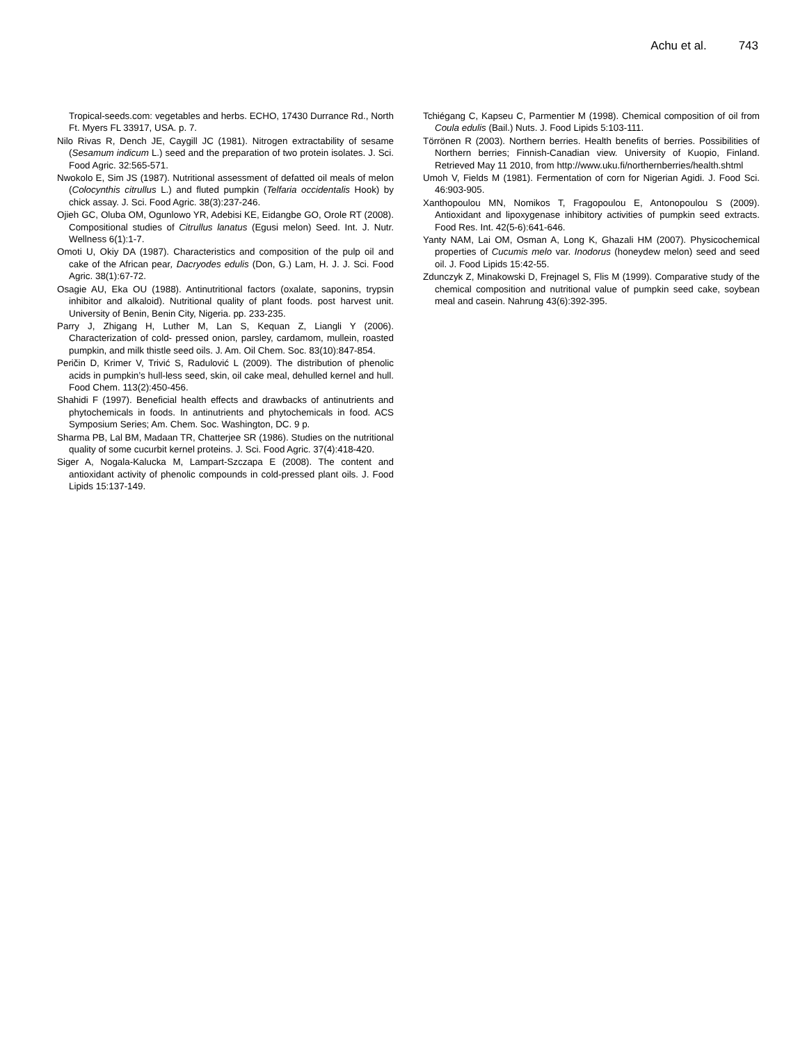Achu et al. 743
Tropical-seeds.com: vegetables and herbs. ECHO, 17430 Durrance Rd., North Ft. Myers FL 33917, USA. p. 7.
Nilo Rivas R, Dench JE, Caygill JC (1981). Nitrogen extractability of sesame (Sesamum indicum L.) seed and the preparation of two protein isolates. J. Sci. Food Agric. 32:565-571.
Nwokolo E, Sim JS (1987). Nutritional assessment of defatted oil meals of melon (Colocynthis citrullus L.) and fluted pumpkin (Telfaria occidentalis Hook) by chick assay. J. Sci. Food Agric. 38(3):237-246.
Ojieh GC, Oluba OM, Ogunlowo YR, Adebisi KE, Eidangbe GO, Orole RT (2008). Compositional studies of Citrullus lanatus (Egusi melon) Seed. Int. J. Nutr. Wellness 6(1):1-7.
Omoti U, Okiy DA (1987). Characteristics and composition of the pulp oil and cake of the African pear, Dacryodes edulis (Don, G.) Lam, H. J. J. Sci. Food Agric. 38(1):67-72.
Osagie AU, Eka OU (1988). Antinutritional factors (oxalate, saponins, trypsin inhibitor and alkaloid). Nutritional quality of plant foods. post harvest unit. University of Benin, Benin City, Nigeria. pp. 233-235.
Parry J, Zhigang H, Luther M, Lan S, Kequan Z, Liangli Y (2006). Characterization of cold- pressed onion, parsley, cardamom, mullein, roasted pumpkin, and milk thistle seed oils. J. Am. Oil Chem. Soc. 83(10):847-854.
Peričin D, Krimer V, Trivić S, Radulović L (2009). The distribution of phenolic acids in pumpkin’s hull-less seed, skin, oil cake meal, dehulled kernel and hull. Food Chem. 113(2):450-456.
Shahidi F (1997). Beneficial health effects and drawbacks of antinutrients and phytochemicals in foods. In antinutrients and phytochemicals in food. ACS Symposium Series; Am. Chem. Soc. Washington, DC. 9 p.
Sharma PB, Lal BM, Madaan TR, Chatterjee SR (1986). Studies on the nutritional quality of some cucurbit kernel proteins. J. Sci. Food Agric. 37(4):418-420.
Siger A, Nogala-Kalucka M, Lampart-Szczapa E (2008). The content and antioxidant activity of phenolic compounds in cold-pressed plant oils. J. Food Lipids 15:137-149.
Tchiégang C, Kapseu C, Parmentier M (1998). Chemical composition of oil from Coula edulis (Bail.) Nuts. J. Food Lipids 5:103-111.
Törrönen R (2003). Northern berries. Health benefits of berries. Possibilities of Northern berries; Finnish-Canadian view. University of Kuopio, Finland. Retrieved May 11 2010, from http://www.uku.fi/northernberries/health.shtml
Umoh V, Fields M (1981). Fermentation of corn for Nigerian Agidi. J. Food Sci. 46:903-905.
Xanthopoulou MN, Nomikos T, Fragopoulou E, Antonopoulou S (2009). Antioxidant and lipoxygenase inhibitory activities of pumpkin seed extracts. Food Res. Int. 42(5-6):641-646.
Yanty NAM, Lai OM, Osman A, Long K, Ghazali HM (2007). Physicochemical properties of Cucumis melo var. Inodorus (honeydew melon) seed and seed oil. J. Food Lipids 15:42-55.
Zdunczyk Z, Minakowski D, Frejnagel S, Flis M (1999). Comparative study of the chemical composition and nutritional value of pumpkin seed cake, soybean meal and casein. Nahrung 43(6):392-395.